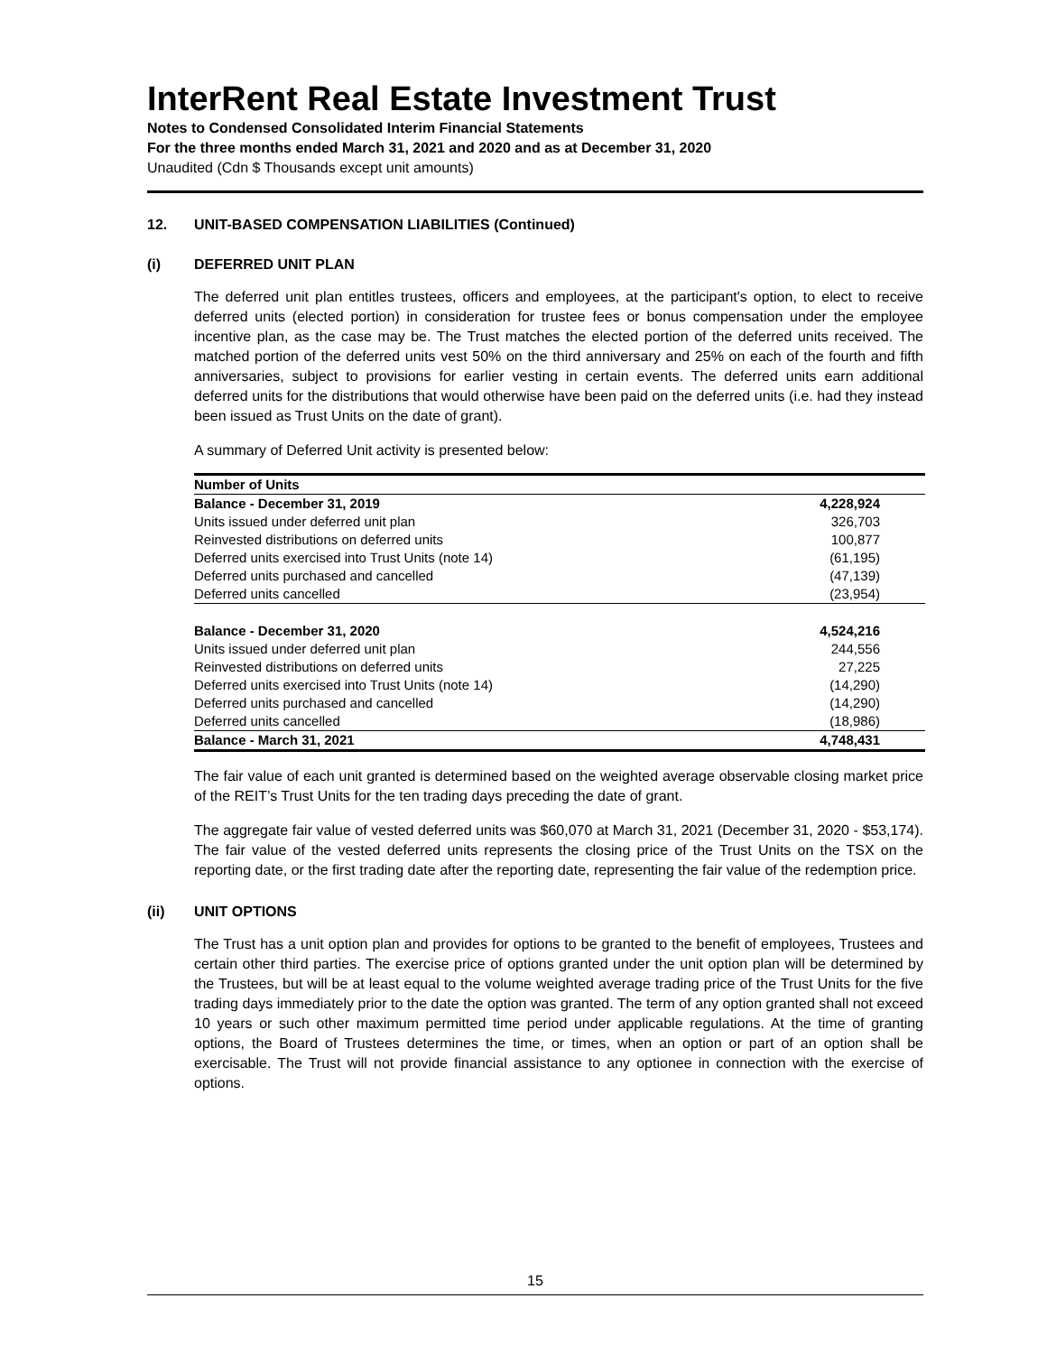InterRent Real Estate Investment Trust
Notes to Condensed Consolidated Interim Financial Statements
For the three months ended March 31, 2021 and 2020 and as at December 31, 2020
Unaudited (Cdn $ Thousands except unit amounts)
12. UNIT-BASED COMPENSATION LIABILITIES (Continued)
(i) DEFERRED UNIT PLAN
The deferred unit plan entitles trustees, officers and employees, at the participant's option, to elect to receive deferred units (elected portion) in consideration for trustee fees or bonus compensation under the employee incentive plan, as the case may be. The Trust matches the elected portion of the deferred units received. The matched portion of the deferred units vest 50% on the third anniversary and 25% on each of the fourth and fifth anniversaries, subject to provisions for earlier vesting in certain events. The deferred units earn additional deferred units for the distributions that would otherwise have been paid on the deferred units (i.e. had they instead been issued as Trust Units on the date of grant).
A summary of Deferred Unit activity is presented below:
| Number of Units | |
| --- | --- |
| Balance - December 31, 2019 | 4,228,924 |
| Units issued under deferred unit plan | 326,703 |
| Reinvested distributions on deferred units | 100,877 |
| Deferred units exercised into Trust Units (note 14) | (61,195) |
| Deferred units purchased and cancelled | (47,139) |
| Deferred units cancelled | (23,954) |
| Balance - December 31, 2020 | 4,524,216 |
| Units issued under deferred unit plan | 244,556 |
| Reinvested distributions on deferred units | 27,225 |
| Deferred units exercised into Trust Units (note 14) | (14,290) |
| Deferred units purchased and cancelled | (14,290) |
| Deferred units cancelled | (18,986) |
| Balance - March 31, 2021 | 4,748,431 |
The fair value of each unit granted is determined based on the weighted average observable closing market price of the REIT’s Trust Units for the ten trading days preceding the date of grant.
The aggregate fair value of vested deferred units was $60,070 at March 31, 2021 (December 31, 2020 - $53,174). The fair value of the vested deferred units represents the closing price of the Trust Units on the TSX on the reporting date, or the first trading date after the reporting date, representing the fair value of the redemption price.
(ii) UNIT OPTIONS
The Trust has a unit option plan and provides for options to be granted to the benefit of employees, Trustees and certain other third parties. The exercise price of options granted under the unit option plan will be determined by the Trustees, but will be at least equal to the volume weighted average trading price of the Trust Units for the five trading days immediately prior to the date the option was granted. The term of any option granted shall not exceed 10 years or such other maximum permitted time period under applicable regulations. At the time of granting options, the Board of Trustees determines the time, or times, when an option or part of an option shall be exercisable. The Trust will not provide financial assistance to any optionee in connection with the exercise of options.
15